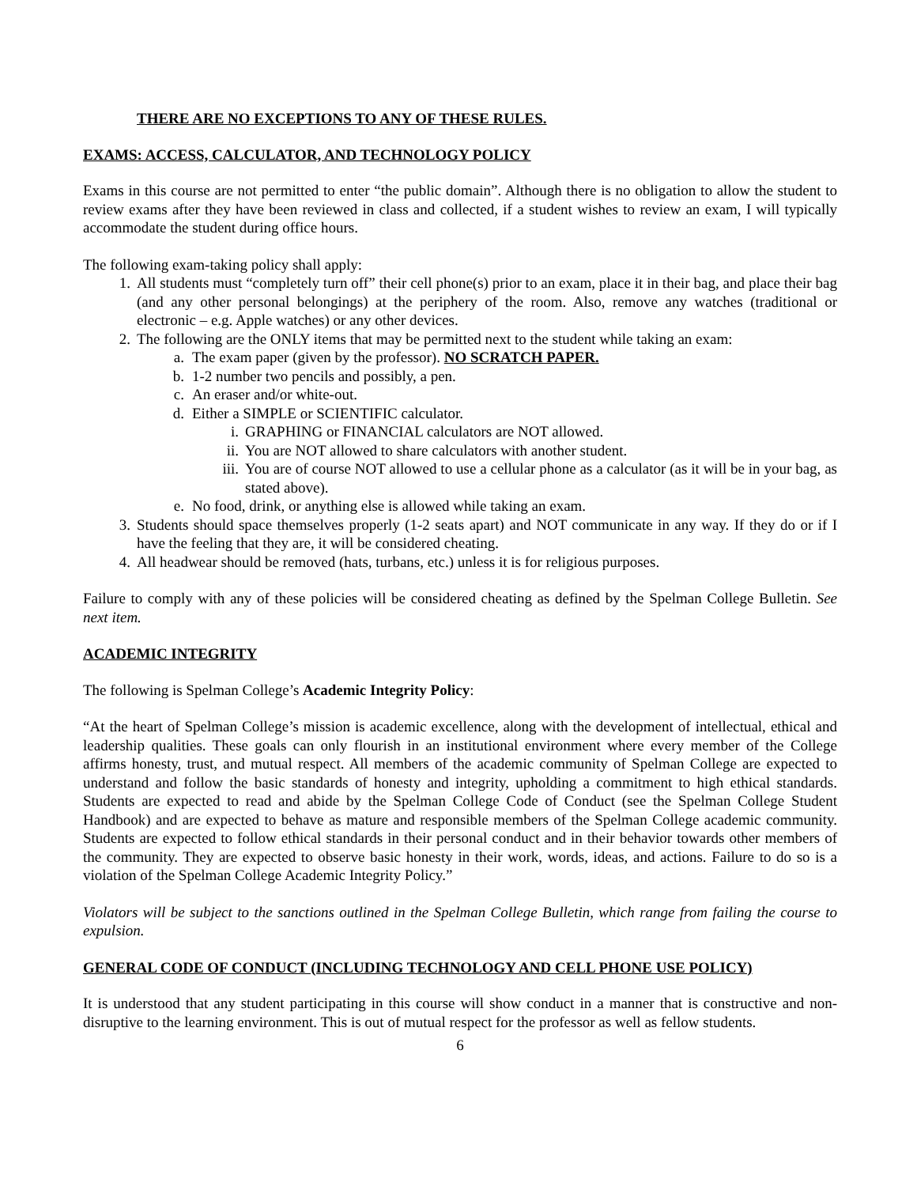THERE ARE NO EXCEPTIONS TO ANY OF THESE RULES.
EXAMS: ACCESS, CALCULATOR, AND TECHNOLOGY POLICY
Exams in this course are not permitted to enter “the public domain”. Although there is no obligation to allow the student to review exams after they have been reviewed in class and collected, if a student wishes to review an exam, I will typically accommodate the student during office hours.
The following exam-taking policy shall apply:
1. All students must “completely turn off” their cell phone(s) prior to an exam, place it in their bag, and place their bag (and any other personal belongings) at the periphery of the room. Also, remove any watches (traditional or electronic – e.g. Apple watches) or any other devices.
2. The following are the ONLY items that may be permitted next to the student while taking an exam:
a. The exam paper (given by the professor). NO SCRATCH PAPER.
b. 1-2 number two pencils and possibly, a pen.
c. An eraser and/or white-out.
d. Either a SIMPLE or SCIENTIFIC calculator.
i. GRAPHING or FINANCIAL calculators are NOT allowed.
ii. You are NOT allowed to share calculators with another student.
iii. You are of course NOT allowed to use a cellular phone as a calculator (as it will be in your bag, as stated above).
e. No food, drink, or anything else is allowed while taking an exam.
3. Students should space themselves properly (1-2 seats apart) and NOT communicate in any way. If they do or if I have the feeling that they are, it will be considered cheating.
4. All headwear should be removed (hats, turbans, etc.) unless it is for religious purposes.
Failure to comply with any of these policies will be considered cheating as defined by the Spelman College Bulletin. See next item.
ACADEMIC INTEGRITY
The following is Spelman College’s Academic Integrity Policy:
“At the heart of Spelman College’s mission is academic excellence, along with the development of intellectual, ethical and leadership qualities. These goals can only flourish in an institutional environment where every member of the College affirms honesty, trust, and mutual respect. All members of the academic community of Spelman College are expected to understand and follow the basic standards of honesty and integrity, upholding a commitment to high ethical standards. Students are expected to read and abide by the Spelman College Code of Conduct (see the Spelman College Student Handbook) and are expected to behave as mature and responsible members of the Spelman College academic community. Students are expected to follow ethical standards in their personal conduct and in their behavior towards other members of the community. They are expected to observe basic honesty in their work, words, ideas, and actions. Failure to do so is a violation of the Spelman College Academic Integrity Policy.”
Violators will be subject to the sanctions outlined in the Spelman College Bulletin, which range from failing the course to expulsion.
GENERAL CODE OF CONDUCT (INCLUDING TECHNOLOGY AND CELL PHONE USE POLICY)
It is understood that any student participating in this course will show conduct in a manner that is constructive and non-disruptive to the learning environment. This is out of mutual respect for the professor as well as fellow students.
6